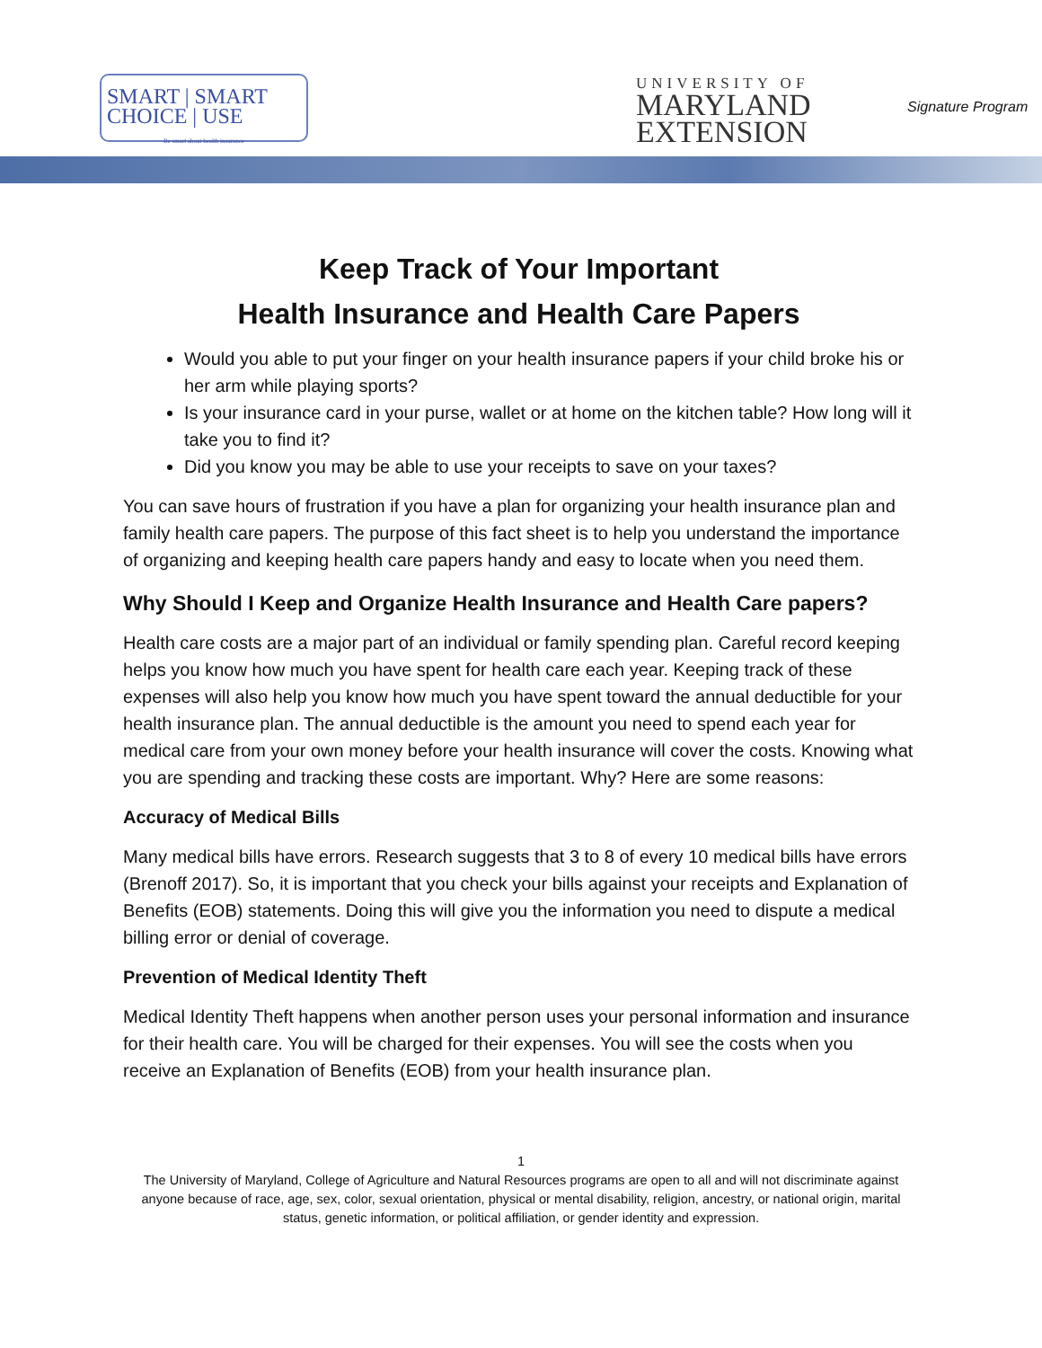SMART | SMART
CHOICE | USE
Be smart about health insurance
UNIVERSITY OF
MARYLAND
EXTENSION
Signature Program
Keep Track of Your Important
Health Insurance and Health Care Papers
Would you able to put your finger on your health insurance papers if your child broke his or her arm while playing sports?
Is your insurance card in your purse, wallet or at home on the kitchen table? How long will it take you to find it?
Did you know you may be able to use your receipts to save on your taxes?
You can save hours of frustration if you have a plan for organizing your health insurance plan and family health care papers. The purpose of this fact sheet is to help you understand the importance of organizing and keeping health care papers handy and easy to locate when you need them.
Why Should I Keep and Organize Health Insurance and Health Care papers?
Health care costs are a major part of an individual or family spending plan. Careful record keeping helps you know how much you have spent for health care each year. Keeping track of these expenses will also help you know how much you have spent toward the annual deductible for your health insurance plan. The annual deductible is the amount you need to spend each year for medical care from your own money before your health insurance will cover the costs. Knowing what you are spending and tracking these costs are important. Why? Here are some reasons:
Accuracy of Medical Bills
Many medical bills have errors. Research suggests that 3 to 8 of every 10 medical bills have errors (Brenoff 2017). So, it is important that you check your bills against your receipts and Explanation of Benefits (EOB) statements. Doing this will give you the information you need to dispute a medical billing error or denial of coverage.
Prevention of Medical Identity Theft
Medical Identity Theft happens when another person uses your personal information and insurance for their health care. You will be charged for their expenses. You will see the costs when you receive an Explanation of Benefits (EOB) from your health insurance plan.
1
The University of Maryland, College of Agriculture and Natural Resources programs are open to all and will not discriminate against anyone because of race, age, sex, color, sexual orientation, physical or mental disability, religion, ancestry, or national origin, marital status, genetic information, or political affiliation, or gender identity and expression.